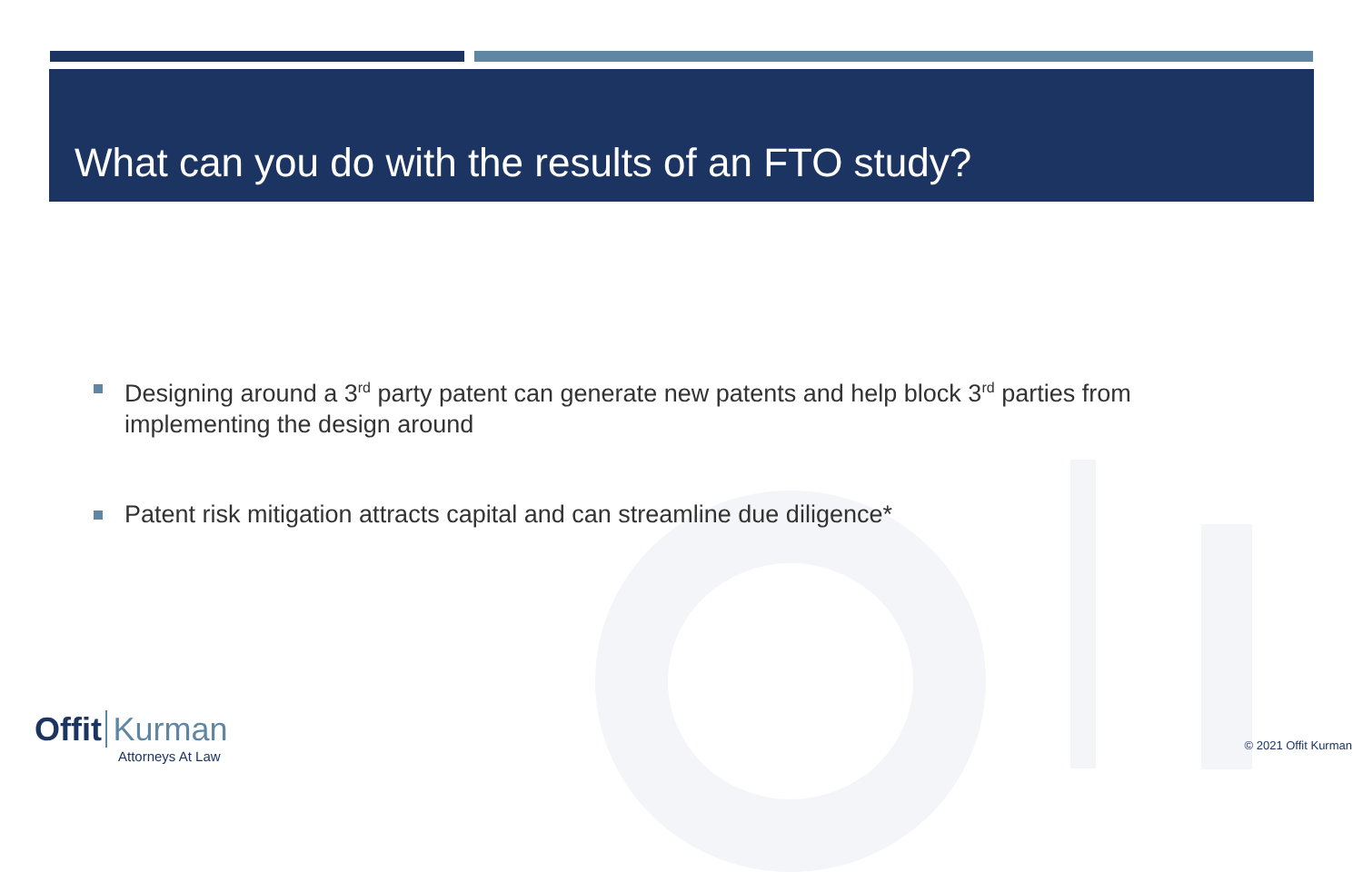What can you do with the results of an FTO study?
Designing around a 3<sup>rd</sup> party patent can generate new patents and help block 3<sup>rd</sup> parties from implementing the design around
Patent risk mitigation attracts capital and can streamline due diligence*
Offit Kurman
Attorneys At Law
© 2021 Offit Kurman